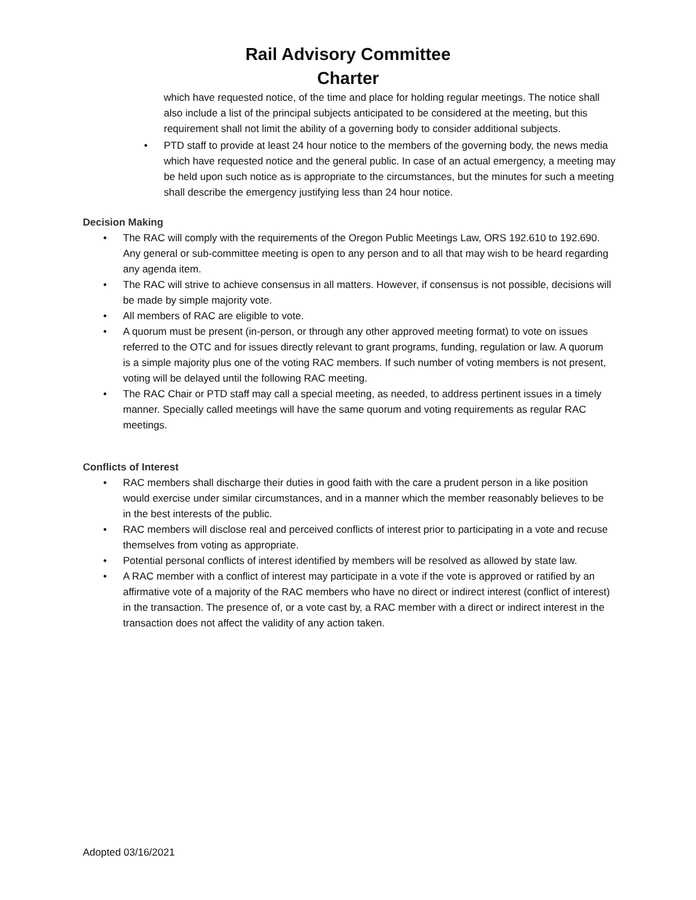Rail Advisory Committee
Charter
which have requested notice, of the time and place for holding regular meetings. The notice shall also include a list of the principal subjects anticipated to be considered at the meeting, but this requirement shall not limit the ability of a governing body to consider additional subjects.
• PTD staff to provide at least 24 hour notice to the members of the governing body, the news media which have requested notice and the general public. In case of an actual emergency, a meeting may be held upon such notice as is appropriate to the circumstances, but the minutes for such a meeting shall describe the emergency justifying less than 24 hour notice.
Decision Making
• The RAC will comply with the requirements of the Oregon Public Meetings Law, ORS 192.610 to 192.690. Any general or sub-committee meeting is open to any person and to all that may wish to be heard regarding any agenda item.
• The RAC will strive to achieve consensus in all matters. However, if consensus is not possible, decisions will be made by simple majority vote.
• All members of RAC are eligible to vote.
• A quorum must be present (in-person, or through any other approved meeting format) to vote on issues referred to the OTC and for issues directly relevant to grant programs, funding, regulation or law. A quorum is a simple majority plus one of the voting RAC members. If such number of voting members is not present, voting will be delayed until the following RAC meeting.
• The RAC Chair or PTD staff may call a special meeting, as needed, to address pertinent issues in a timely manner. Specially called meetings will have the same quorum and voting requirements as regular RAC meetings.
Conflicts of Interest
• RAC members shall discharge their duties in good faith with the care a prudent person in a like position would exercise under similar circumstances, and in a manner which the member reasonably believes to be in the best interests of the public.
• RAC members will disclose real and perceived conflicts of interest prior to participating in a vote and recuse themselves from voting as appropriate.
• Potential personal conflicts of interest identified by members will be resolved as allowed by state law.
• A RAC member with a conflict of interest may participate in a vote if the vote is approved or ratified by an affirmative vote of a majority of the RAC members who have no direct or indirect interest (conflict of interest) in the transaction. The presence of, or a vote cast by, a RAC member with a direct or indirect interest in the transaction does not affect the validity of any action taken.
Adopted 03/16/2021